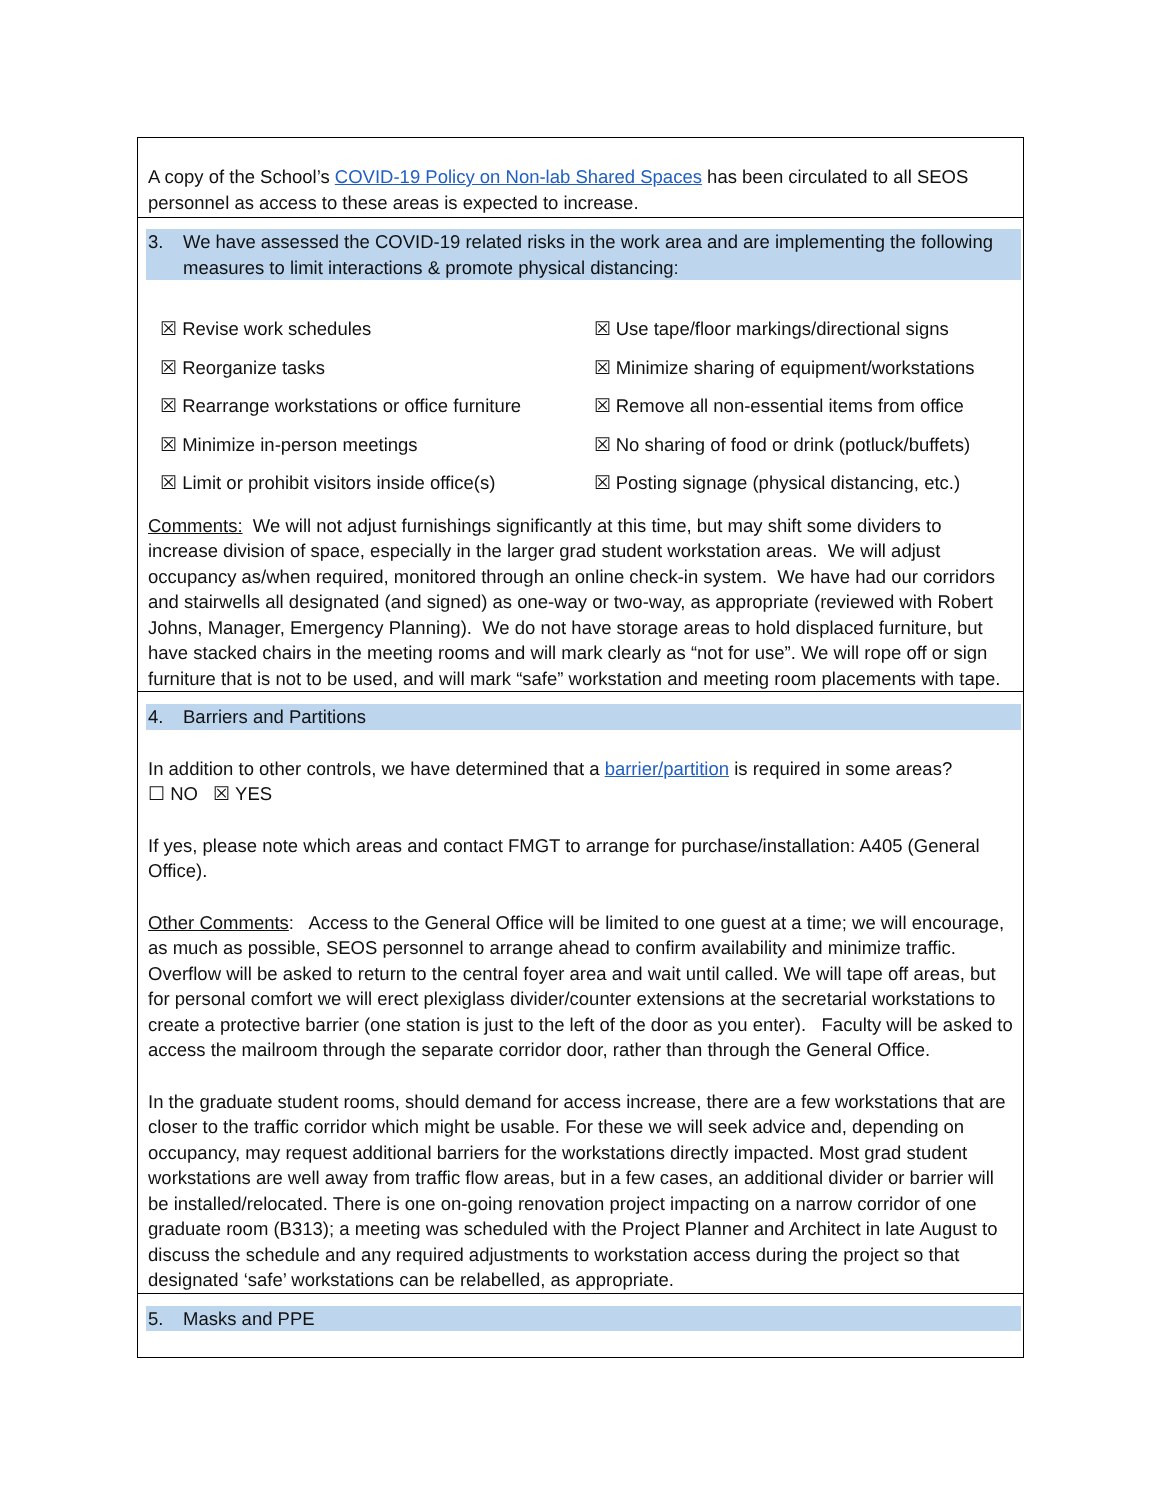A copy of the School’s COVID-19 Policy on Non-lab Shared Spaces has been circulated to all SEOS personnel as access to these areas is expected to increase.
3. We have assessed the COVID-19 related risks in the work area and are implementing the following measures to limit interactions & promote physical distancing:
| ☒ Revise work schedules | ☒ Use tape/floor markings/directional signs |
| ☒ Reorganize tasks | ☒ Minimize sharing of equipment/workstations |
| ☒ Rearrange workstations or office furniture | ☒ Remove all non-essential items from office |
| ☒ Minimize in-person meetings | ☒ No sharing of food or drink (potluck/buffets) |
| ☒ Limit or prohibit visitors inside office(s) | ☒ Posting signage (physical distancing, etc.) |
Comments: We will not adjust furnishings significantly at this time, but may shift some dividers to increase division of space, especially in the larger grad student workstation areas. We will adjust occupancy as/when required, monitored through an online check-in system. We have had our corridors and stairwells all designated (and signed) as one-way or two-way, as appropriate (reviewed with Robert Johns, Manager, Emergency Planning). We do not have storage areas to hold displaced furniture, but have stacked chairs in the meeting rooms and will mark clearly as “not for use”. We will rope off or sign furniture that is not to be used, and will mark “safe” workstation and meeting room placements with tape.
4. Barriers and Partitions
In addition to other controls, we have determined that a barrier/partition is required in some areas?
☐ NO ☒ YES
If yes, please note which areas and contact FMGT to arrange for purchase/installation: A405 (General Office).
Other Comments: Access to the General Office will be limited to one guest at a time; we will encourage, as much as possible, SEOS personnel to arrange ahead to confirm availability and minimize traffic. Overflow will be asked to return to the central foyer area and wait until called. We will tape off areas, but for personal comfort we will erect plexiglass divider/counter extensions at the secretarial workstations to create a protective barrier (one station is just to the left of the door as you enter). Faculty will be asked to access the mailroom through the separate corridor door, rather than through the General Office.
In the graduate student rooms, should demand for access increase, there are a few workstations that are closer to the traffic corridor which might be usable. For these we will seek advice and, depending on occupancy, may request additional barriers for the workstations directly impacted. Most grad student workstations are well away from traffic flow areas, but in a few cases, an additional divider or barrier will be installed/relocated. There is one on-going renovation project impacting on a narrow corridor of one graduate room (B313); a meeting was scheduled with the Project Planner and Architect in late August to discuss the schedule and any required adjustments to workstation access during the project so that designated ‘safe’ workstations can be relabelled, as appropriate.
5. Masks and PPE